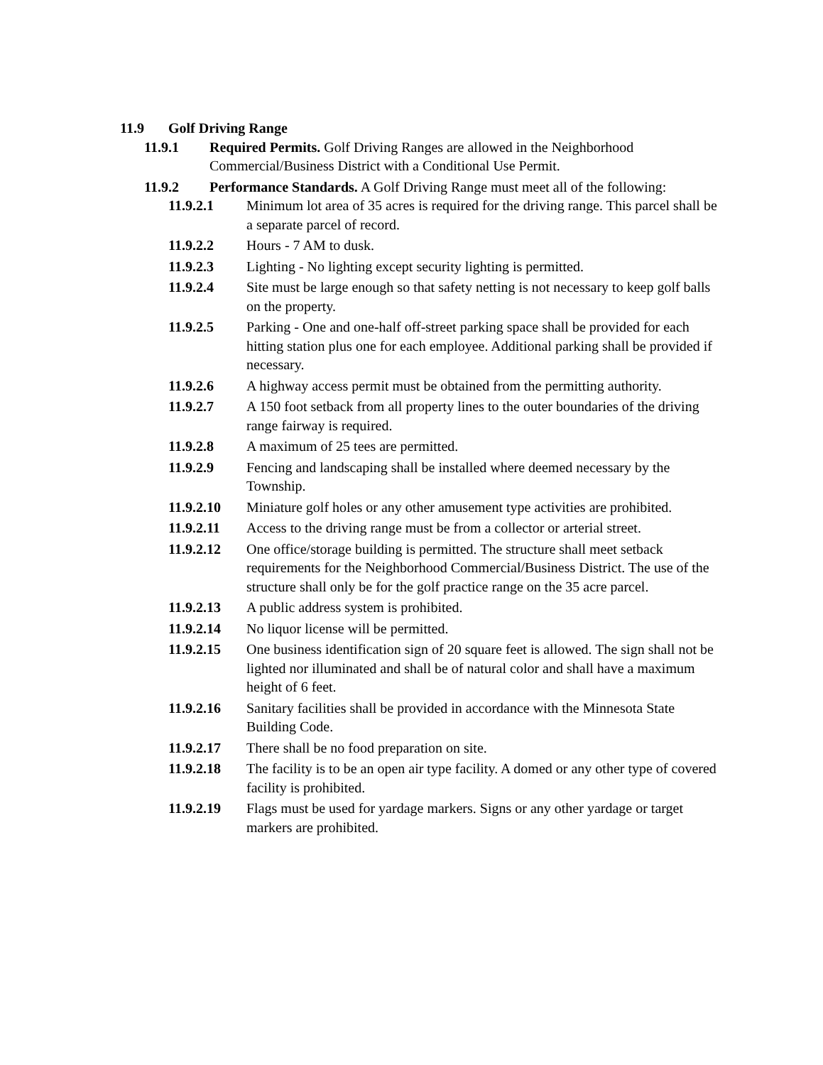11.9 Golf Driving Range
11.9.1 Required Permits. Golf Driving Ranges are allowed in the Neighborhood Commercial/Business District with a Conditional Use Permit.
11.9.2 Performance Standards. A Golf Driving Range must meet all of the following:
11.9.2.1 Minimum lot area of 35 acres is required for the driving range. This parcel shall be a separate parcel of record.
11.9.2.2 Hours - 7 AM to dusk.
11.9.2.3 Lighting - No lighting except security lighting is permitted.
11.9.2.4 Site must be large enough so that safety netting is not necessary to keep golf balls on the property.
11.9.2.5 Parking - One and one-half off-street parking space shall be provided for each hitting station plus one for each employee. Additional parking shall be provided if necessary.
11.9.2.6 A highway access permit must be obtained from the permitting authority.
11.9.2.7 A 150 foot setback from all property lines to the outer boundaries of the driving range fairway is required.
11.9.2.8 A maximum of 25 tees are permitted.
11.9.2.9 Fencing and landscaping shall be installed where deemed necessary by the Township.
11.9.2.10 Miniature golf holes or any other amusement type activities are prohibited.
11.9.2.11 Access to the driving range must be from a collector or arterial street.
11.9.2.12 One office/storage building is permitted. The structure shall meet setback requirements for the Neighborhood Commercial/Business District. The use of the structure shall only be for the golf practice range on the 35 acre parcel.
11.9.2.13 A public address system is prohibited.
11.9.2.14 No liquor license will be permitted.
11.9.2.15 One business identification sign of 20 square feet is allowed. The sign shall not be lighted nor illuminated and shall be of natural color and shall have a maximum height of 6 feet.
11.9.2.16 Sanitary facilities shall be provided in accordance with the Minnesota State Building Code.
11.9.2.17 There shall be no food preparation on site.
11.9.2.18 The facility is to be an open air type facility. A domed or any other type of covered facility is prohibited.
11.9.2.19 Flags must be used for yardage markers. Signs or any other yardage or target markers are prohibited.